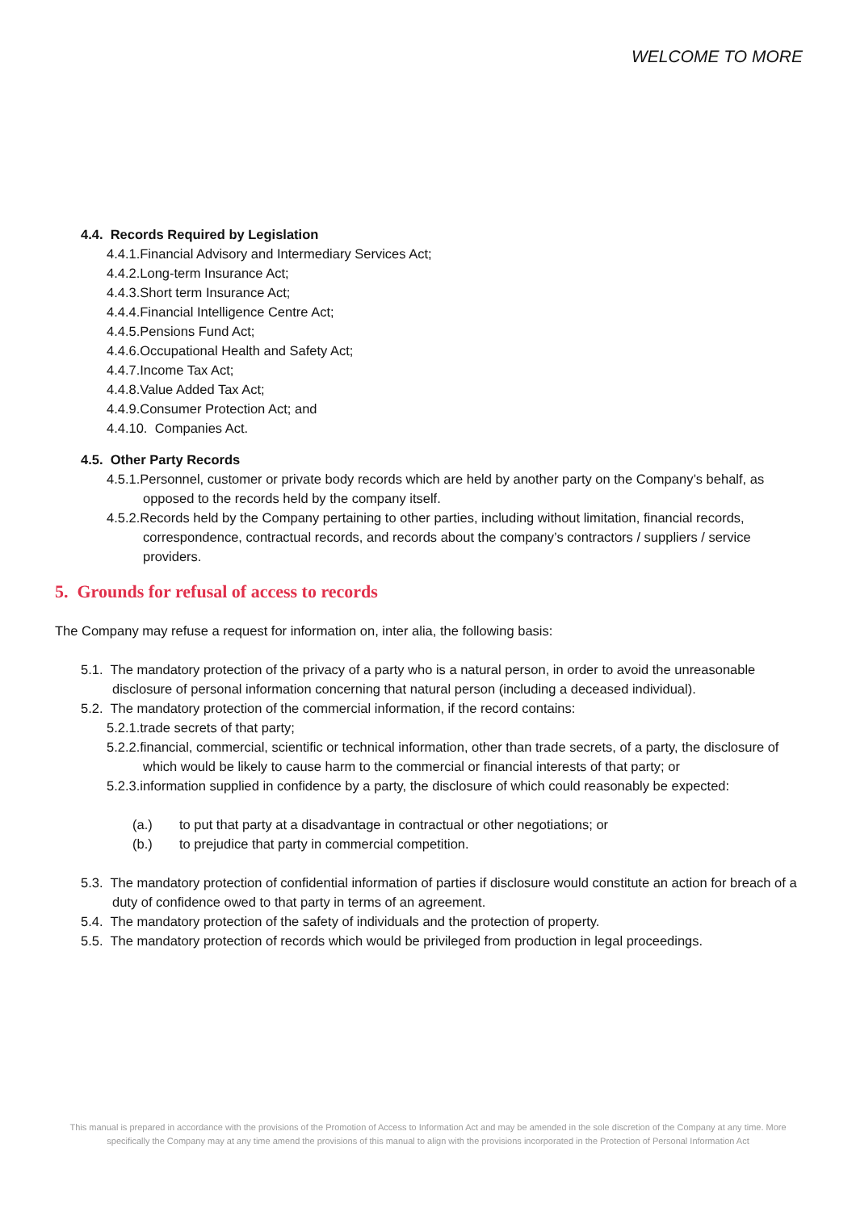WELCOME TO MORE
4.4. Records Required by Legislation
4.4.1.Financial Advisory and Intermediary Services Act;
4.4.2.Long-term Insurance Act;
4.4.3.Short term Insurance Act;
4.4.4.Financial Intelligence Centre Act;
4.4.5.Pensions Fund Act;
4.4.6.Occupational Health and Safety Act;
4.4.7.Income Tax Act;
4.4.8.Value Added Tax Act;
4.4.9.Consumer Protection Act; and
4.4.10. Companies Act.
4.5. Other Party Records
4.5.1.Personnel, customer or private body records which are held by another party on the Company’s behalf, as opposed to the records held by the company itself.
4.5.2.Records held by the Company pertaining to other parties, including without limitation, financial records, correspondence, contractual records, and records about the company’s contractors / suppliers / service providers.
5. Grounds for refusal of access to records
The Company may refuse a request for information on, inter alia, the following basis:
5.1. The mandatory protection of the privacy of a party who is a natural person, in order to avoid the unreasonable disclosure of personal information concerning that natural person (including a deceased individual).
5.2. The mandatory protection of the commercial information, if the record contains:
5.2.1.trade secrets of that party;
5.2.2.financial, commercial, scientific or technical information, other than trade secrets, of a party, the disclosure of which would be likely to cause harm to the commercial or financial interests of that party; or
5.2.3.information supplied in confidence by a party, the disclosure of which could reasonably be expected:
(a.) to put that party at a disadvantage in contractual or other negotiations; or
(b.) to prejudice that party in commercial competition.
5.3. The mandatory protection of confidential information of parties if disclosure would constitute an action for breach of a duty of confidence owed to that party in terms of an agreement.
5.4. The mandatory protection of the safety of individuals and the protection of property.
5.5. The mandatory protection of records which would be privileged from production in legal proceedings.
This manual is prepared in accordance with the provisions of the Promotion of Access to Information Act and may be amended in the sole discretion of the Company at any time. More specifically the Company may at any time amend the provisions of this manual to align with the provisions incorporated in the Protection of Personal Information Act